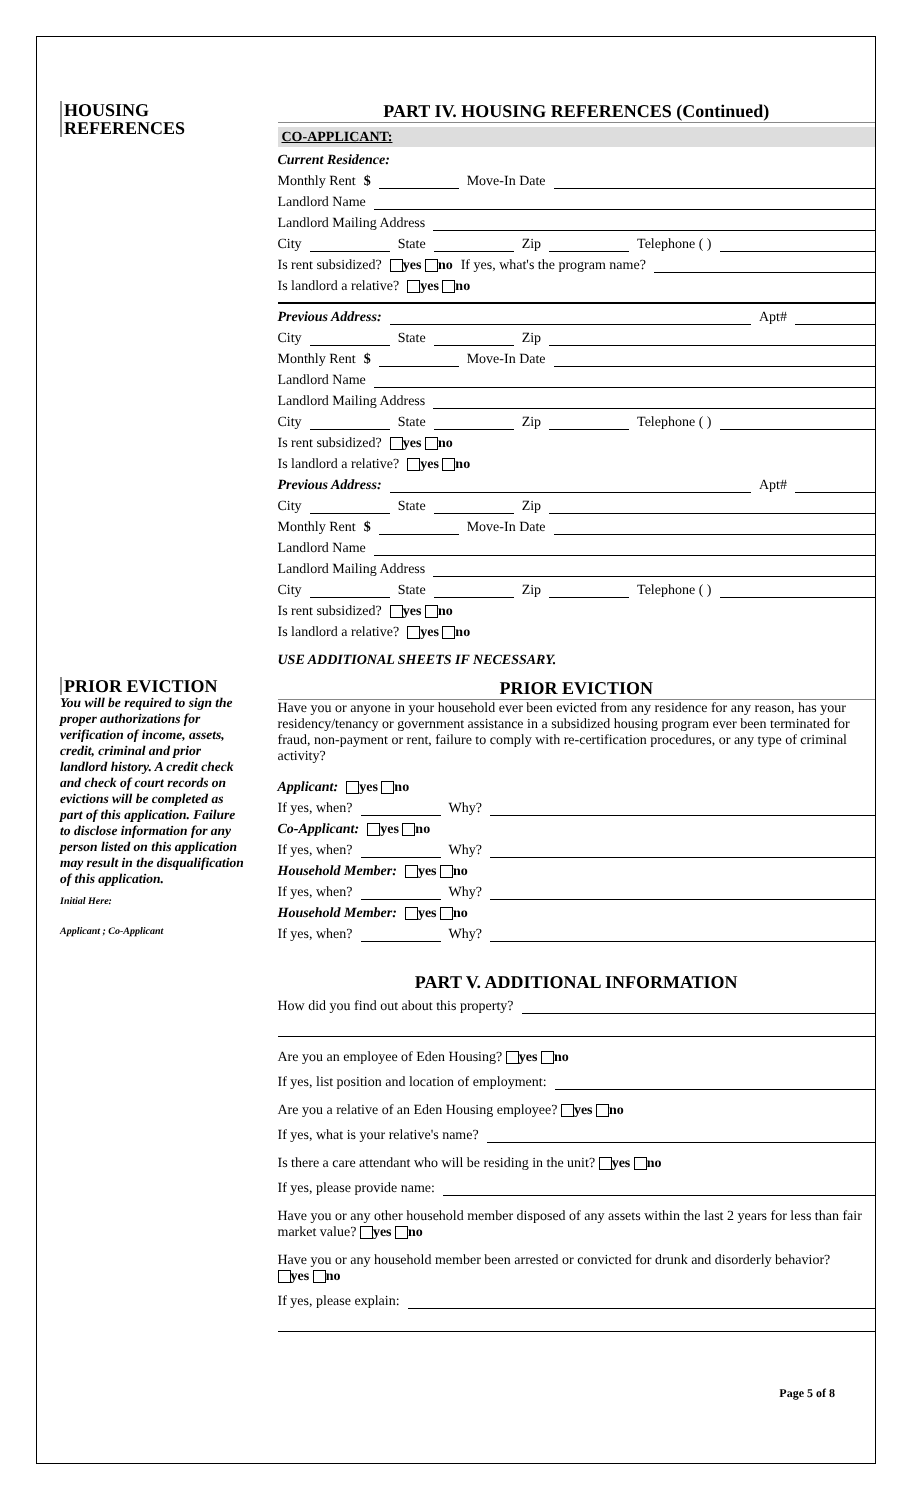HOUSING
REFERENCES
PRIOR EVICTION
You will be required to sign the proper authorizations for verification of income, assets, credit, criminal and prior landlord history. A credit check and check of court records on evictions will be completed as part of this application. Failure to disclose information for any person listed on this application may result in the disqualification of this application.
Initial Here:
Applicant ; Co-Applicant
PART IV. HOUSING REFERENCES (Continued)
CO-APPLICANT:
Current Residence:
Monthly Rent $ Move-In Date
Landlord Name
Landlord Mailing Address
City State Zip Telephone ( )
Is rent subsidized? yes no If yes, what's the program name?
Is landlord a relative? yes no
Previous Address: Apt#
City State Zip
Monthly Rent $ Move-In Date
Landlord Name
Landlord Mailing Address
City State Zip Telephone ( )
Is rent subsidized? yes no
Is landlord a relative? yes no
Previous Address: Apt#
City State Zip
Monthly Rent $ Move-In Date
Landlord Name
Landlord Mailing Address
City State Zip Telephone ( )
Is rent subsidized? yes no
Is landlord a relative? yes no
USE ADDITIONAL SHEETS IF NECESSARY.
PRIOR EVICTION
Have you or anyone in your household ever been evicted from any residence for any reason, has your residency/tenancy or government assistance in a subsidized housing program ever been terminated for fraud, non-payment or rent, failure to comply with re-certification procedures, or any type of criminal activity?
Applicant: yes no
If yes, when? Why?
Co-Applicant: yes no
If yes, when? Why?
Household Member: yes no
If yes, when? Why?
Household Member: yes no
If yes, when? Why?
PART V. ADDITIONAL INFORMATION
How did you find out about this property?
Are you an employee of Eden Housing? yes no
If yes, list position and location of employment:
Are you a relative of an Eden Housing employee? yes no
If yes, what is your relative's name?
Is there a care attendant who will be residing in the unit? yes no
If yes, please provide name:
Have you or any other household member disposed of any assets within the last 2 years for less than fair market value? yes no
Have you or any household member been arrested or convicted for drunk and disorderly behavior?
yes no
If yes, please explain:
Page 5 of 8